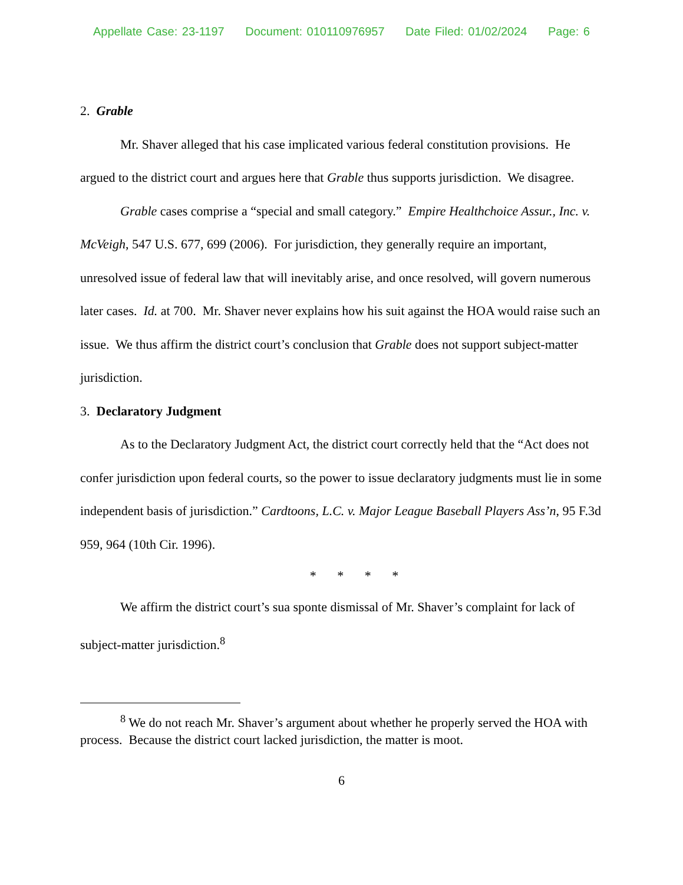Appellate Case: 23-1197 Document: 010110976957 Date Filed: 01/02/2024 Page: 6
2. Grable
Mr. Shaver alleged that his case implicated various federal constitution provisions. He argued to the district court and argues here that Grable thus supports jurisdiction. We disagree.
Grable cases comprise a “special and small category.” Empire Healthchoice Assur., Inc. v. McVeigh, 547 U.S. 677, 699 (2006). For jurisdiction, they generally require an important, unresolved issue of federal law that will inevitably arise, and once resolved, will govern numerous later cases. Id. at 700. Mr. Shaver never explains how his suit against the HOA would raise such an issue. We thus affirm the district court’s conclusion that Grable does not support subject-matter jurisdiction.
3. Declaratory Judgment
As to the Declaratory Judgment Act, the district court correctly held that the “Act does not confer jurisdiction upon federal courts, so the power to issue declaratory judgments must lie in some independent basis of jurisdiction.” Cardtoons, L.C. v. Major League Baseball Players Ass’n, 95 F.3d 959, 964 (10th Cir. 1996).
* * * *
We affirm the district court’s sua sponte dismissal of Mr. Shaver’s complaint for lack of subject-matter jurisdiction.<sup>8</sup>
<sup>8</sup> We do not reach Mr. Shaver’s argument about whether he properly served the HOA with process. Because the district court lacked jurisdiction, the matter is moot.
6